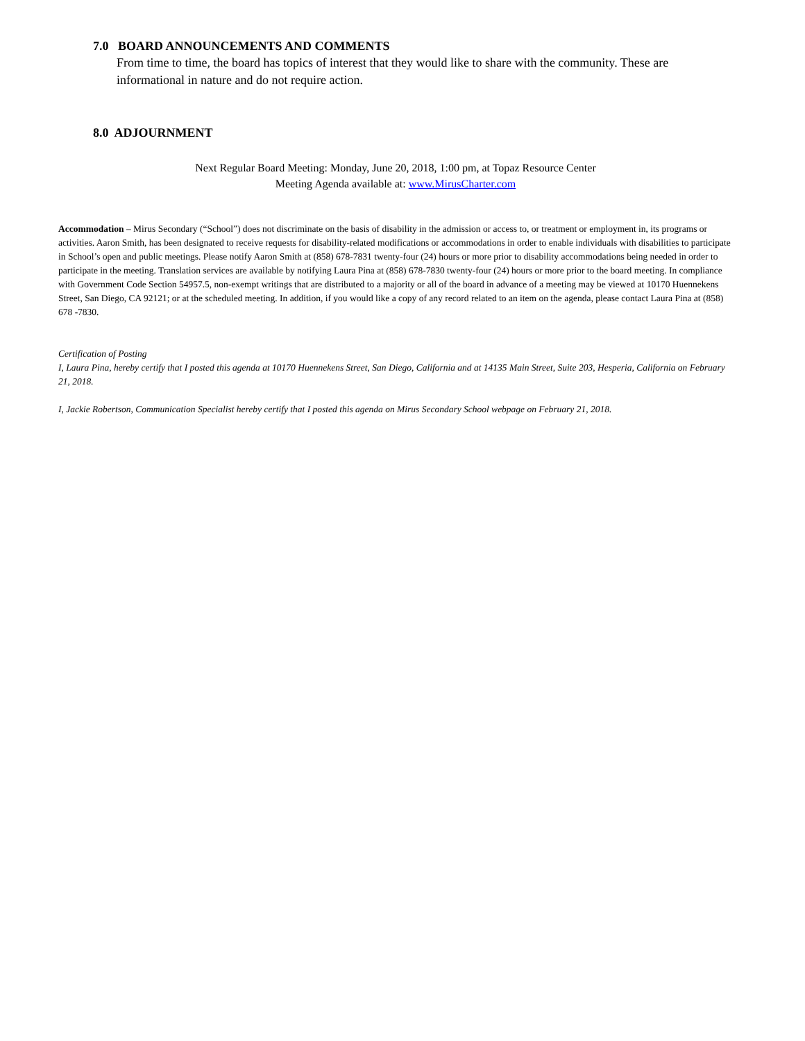7.0 BOARD ANNOUNCEMENTS AND COMMENTS
From time to time, the board has topics of interest that they would like to share with the community. These are informational in nature and do not require action.
8.0 ADJOURNMENT
Next Regular Board Meeting: Monday, June 20, 2018, 1:00 pm, at Topaz Resource Center
Meeting Agenda available at: www.MirusCharter.com
Accommodation – Mirus Secondary (“School”) does not discriminate on the basis of disability in the admission or access to, or treatment or employment in, its programs or activities. Aaron Smith, has been designated to receive requests for disability-related modifications or accommodations in order to enable individuals with disabilities to participate in School’s open and public meetings. Please notify Aaron Smith at (858) 678-7831 twenty-four (24) hours or more prior to disability accommodations being needed in order to participate in the meeting. Translation services are available by notifying Laura Pina at (858) 678-7830 twenty-four (24) hours or more prior to the board meeting. In compliance with Government Code Section 54957.5, non-exempt writings that are distributed to a majority or all of the board in advance of a meeting may be viewed at 10170 Huennekens Street, San Diego, CA 92121; or at the scheduled meeting. In addition, if you would like a copy of any record related to an item on the agenda, please contact Laura Pina at (858) 678 -7830.
Certification of Posting
I, Laura Pina, hereby certify that I posted this agenda at 10170 Huennekens Street, San Diego, California and at 14135 Main Street, Suite 203, Hesperia, California on February 21, 2018.
I, Jackie Robertson, Communication Specialist hereby certify that I posted this agenda on Mirus Secondary School webpage on February 21, 2018.